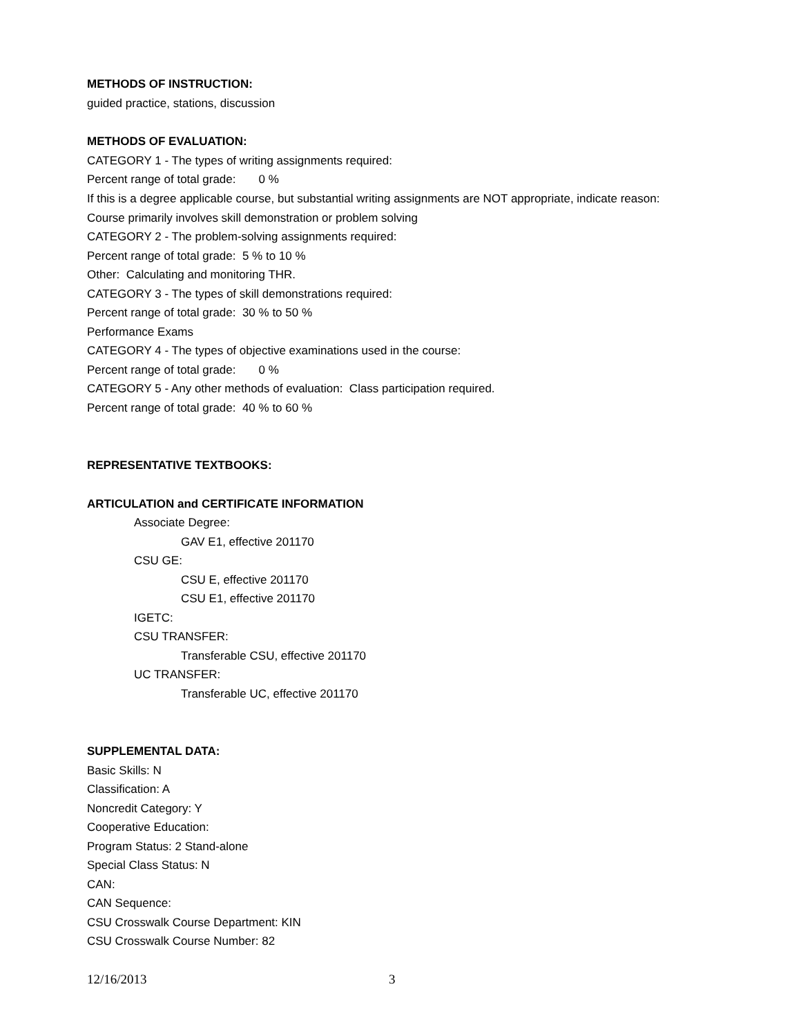METHODS OF INSTRUCTION:
guided practice, stations, discussion
METHODS OF EVALUATION:
CATEGORY 1 - The types of writing assignments required:
Percent range of total grade: 0 %
If this is a degree applicable course, but substantial writing assignments are NOT appropriate, indicate reason:
Course primarily involves skill demonstration or problem solving
CATEGORY 2 - The problem-solving assignments required:
Percent range of total grade: 5 % to 10 %
Other: Calculating and monitoring THR.
CATEGORY 3 - The types of skill demonstrations required:
Percent range of total grade: 30 % to 50 %
Performance Exams
CATEGORY 4 - The types of objective examinations used in the course:
Percent range of total grade: 0 %
CATEGORY 5 - Any other methods of evaluation: Class participation required.
Percent range of total grade: 40 % to 60 %
REPRESENTATIVE TEXTBOOKS:
ARTICULATION and CERTIFICATE INFORMATION
Associate Degree:
GAV E1, effective 201170
CSU GE:
CSU E, effective 201170
CSU E1, effective 201170
IGETC:
CSU TRANSFER:
Transferable CSU, effective 201170
UC TRANSFER:
Transferable UC, effective 201170
SUPPLEMENTAL DATA:
Basic Skills: N
Classification: A
Noncredit Category: Y
Cooperative Education:
Program Status: 2 Stand-alone
Special Class Status: N
CAN:
CAN Sequence:
CSU Crosswalk Course Department: KIN
CSU Crosswalk Course Number: 82
12/16/2013 3